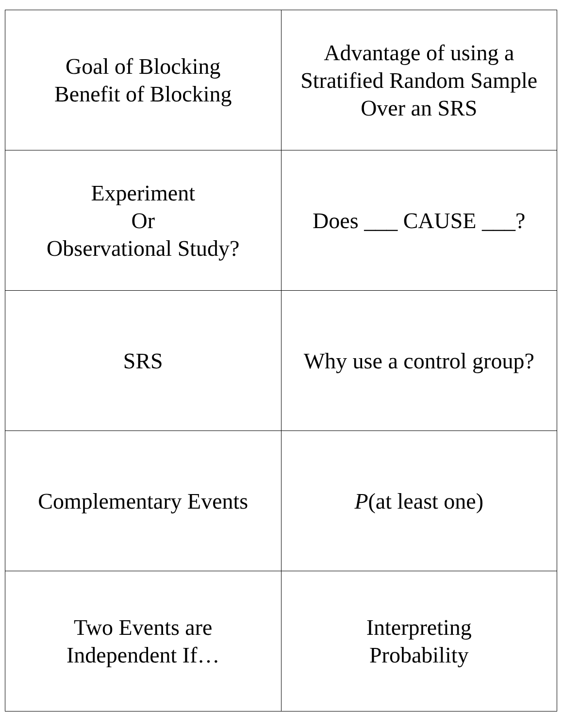| Goal of Blocking Benefit of Blocking | Advantage of using a Stratified Random Sample Over an SRS |
| Experiment Or Observational Study? | Does ___ CAUSE ___? |
| SRS | Why use a control group? |
| Complementary Events | P (at least one) |
| Two Events are Independent If… | Interpreting Probability |